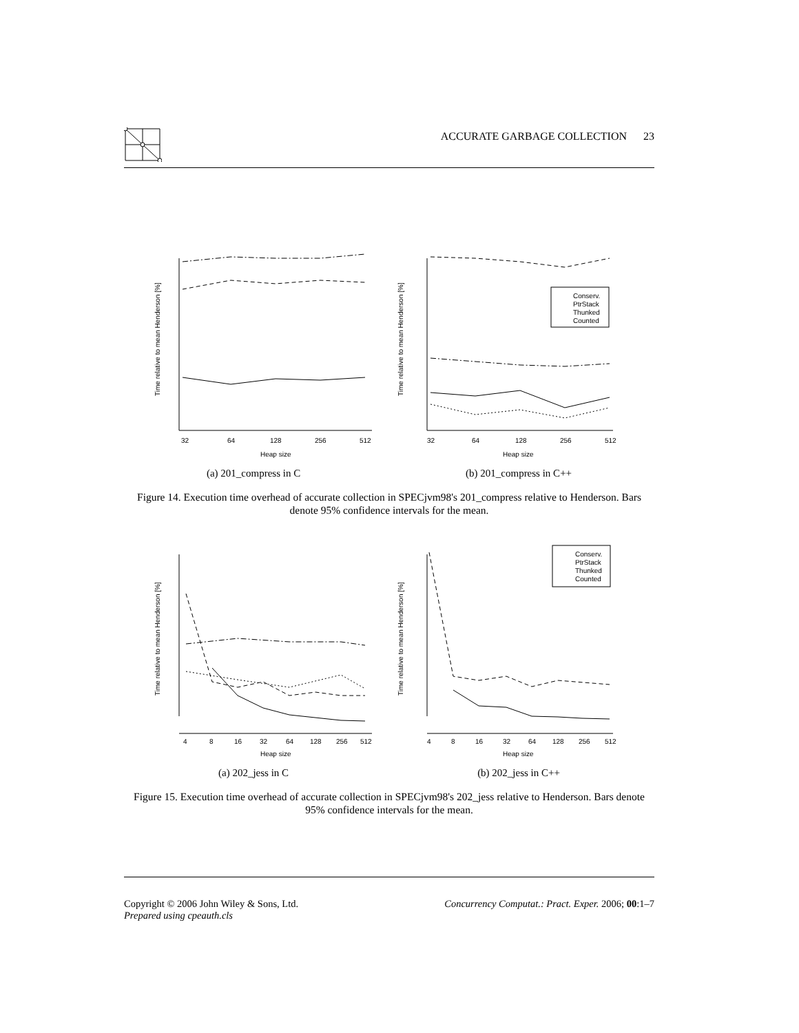ACCURATE GARBAGE COLLECTION 23
Conserv.
PtrStack
Thunked
Counted
32
64
128
256
512
Heap size
32
64
128
256
512
Heap size
Time relative to mean Henderson [%]
Time relative to mean Henderson [%]
(a) 201_compress in C (b) 201_compress in C++
Figure 14. Execution time overhead of accurate collection in SPECjvm98's 201_compress relative to Henderson. Bars denote 95% confidence intervals for the mean.
Conserv.
PtrStack
Thunked
Counted
4
8
16
32
64
128
256
512
Heap size
4
8
16
32
64
128
256
512
Heap size
Time relative to mean Henderson [%]
Time relative to mean Henderson [%]
(a) 202_jess in C (b) 202_jess in C++
Figure 15. Execution time overhead of accurate collection in SPECjvm98's 202_jess relative to Henderson. Bars denote 95% confidence intervals for the mean.
Copyright © 2006 John Wiley & Sons, Ltd.
Prepared using cpeauth.cls Concurrency Computat.: Pract. Exper. 2006; 00:1–7